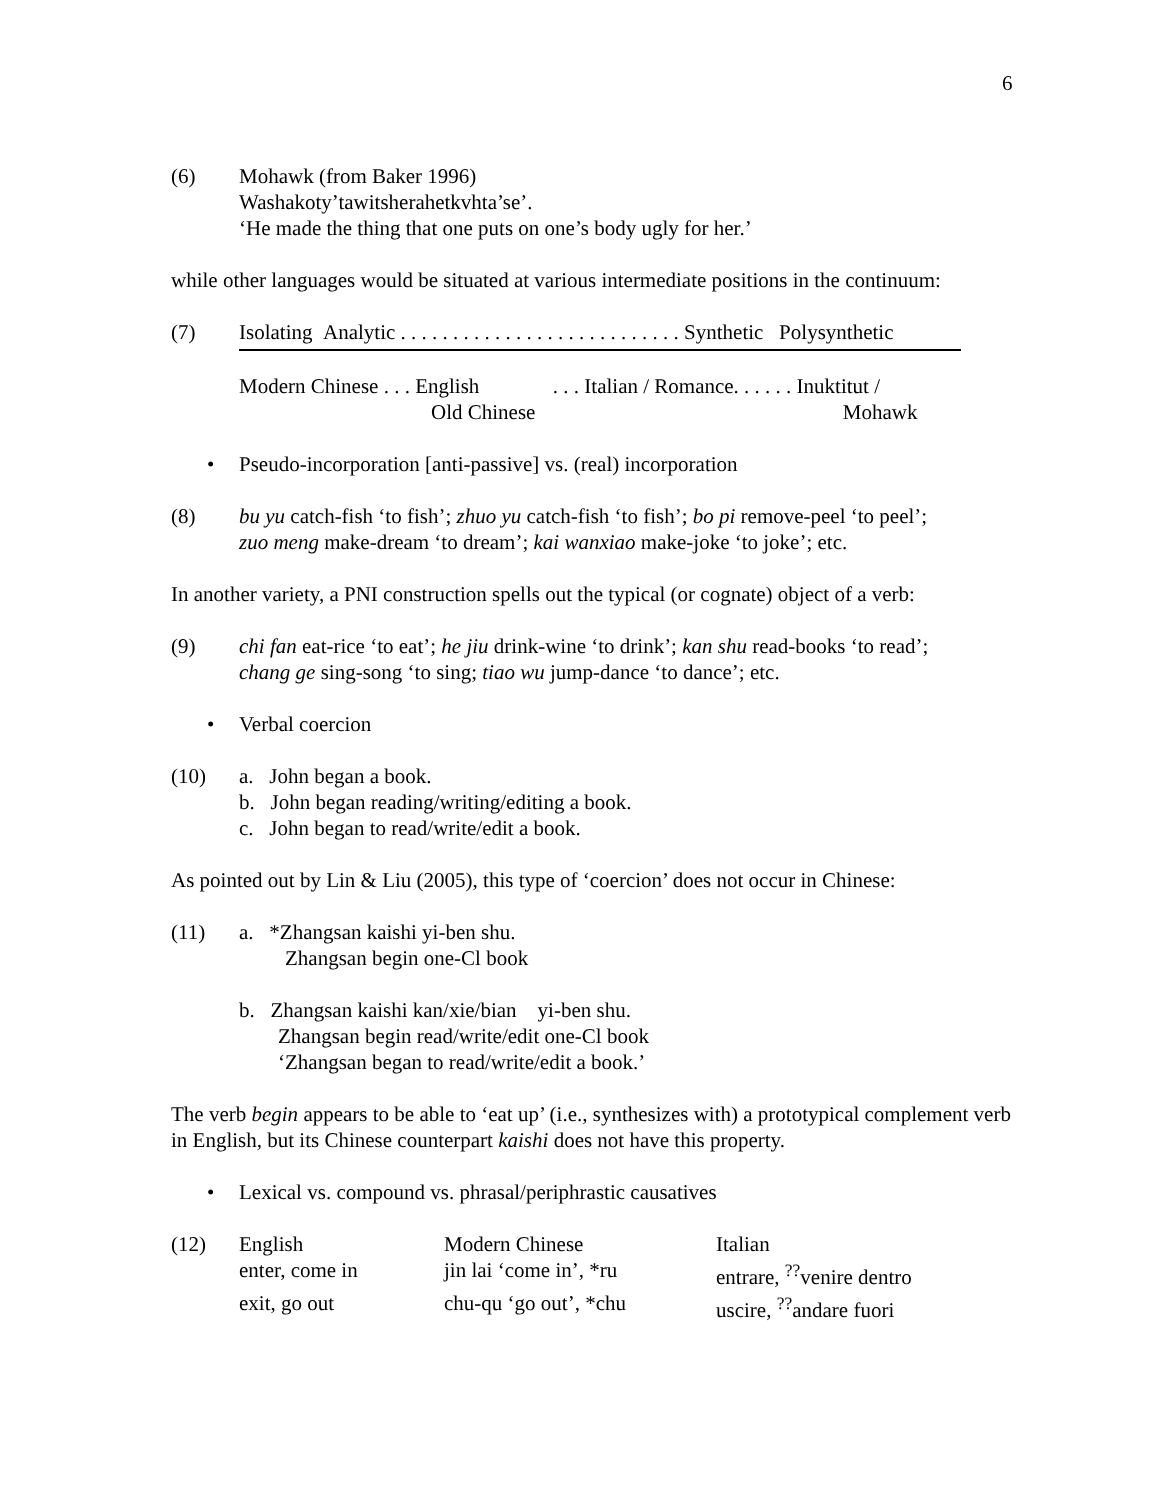6
(6) Mohawk (from Baker 1996)
Washakoty’tawitsherahetkvhta’se’.
‘He made the thing that one puts on one’s body ugly for her.’
while other languages would be situated at various intermediate positions in the continuum:
(7) Isolating Analytic . . . . . . . . . . . . . . . . . . . . . . . . . . . Synthetic Polysynthetic
| Modern Chinese . . . English Old Chinese | . . . Italian / Romance. . . . . . Inuktitut / Mohawk |
• Pseudo-incorporation [anti-passive] vs. (real) incorporation
(8) bu yu catch-fish ‘to fish’; zhuo yu catch-fish ‘to fish’; bo pi remove-peel ‘to peel’;
zuo meng make-dream ‘to dream’; kai wanxiao make-joke ‘to joke’; etc.
In another variety, a PNI construction spells out the typical (or cognate) object of a verb:
(9) chi fan eat-rice ‘to eat’; he jiu drink-wine ‘to drink’; kan shu read-books ‘to read’;
chang ge sing-song ‘to sing; tiao wu jump-dance ‘to dance’; etc.
• Verbal coercion
(10) a. John began a book.
b. John began reading/writing/editing a book.
c. John began to read/write/edit a book.
As pointed out by Lin & Liu (2005), this type of ‘coercion’ does not occur in Chinese:
(11) a. *Zhangsan kaishi yi-ben shu.
Zhangsan begin one-Cl book
b. Zhangsan kaishi kan/xie/bian yi-ben shu.
Zhangsan begin read/write/edit one-Cl book
‘Zhangsan began to read/write/edit a book.’
The verb begin appears to be able to ‘eat up’ (i.e., synthesizes with) a prototypical complement verb in English, but its Chinese counterpart kaishi does not have this property.
• Lexical vs. compound vs. phrasal/periphrastic causatives
(12)
| English | Modern Chinese | Italian |
| enter, come in | jin lai ‘come in’, *ru | entrare, <sup>??</sup>venire dentro |
| exit, go out | chu-qu ‘go out’, *chu | uscire, <sup>??</sup>andare fuori |